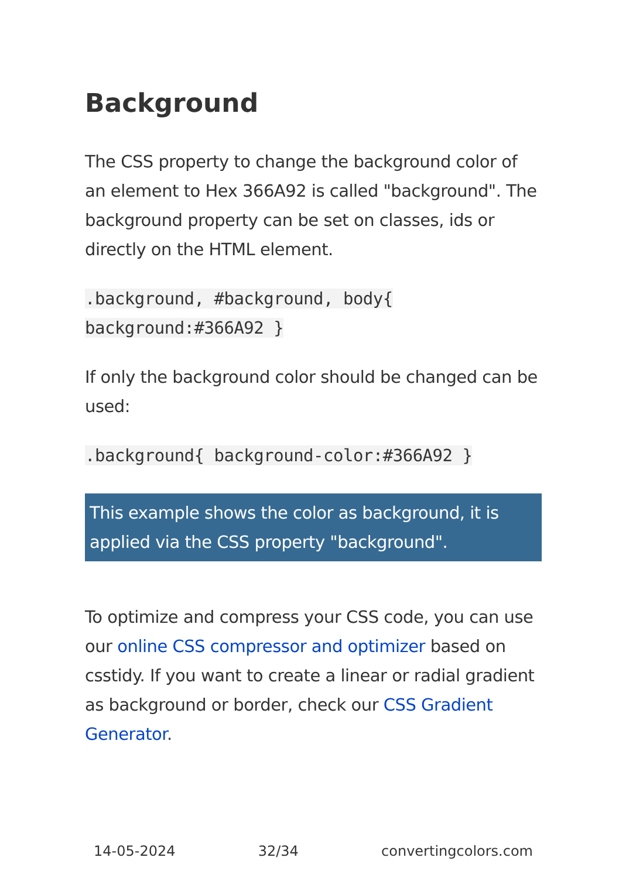Background
The CSS property to change the background color of an element to Hex 366A92 is called "background". The background property can be set on classes, ids or directly on the HTML element.
.background, #background, body{ background:#366A92 }
If only the background color should be changed can be used:
.background{ background-color:#366A92 }
This example shows the color as background, it is applied via the CSS property "background".
To optimize and compress your CSS code, you can use our online CSS compressor and optimizer based on csstidy. If you want to create a linear or radial gradient as background or border, check our CSS Gradient Generator.
14-05-2024 32/34 convertingcolors.com